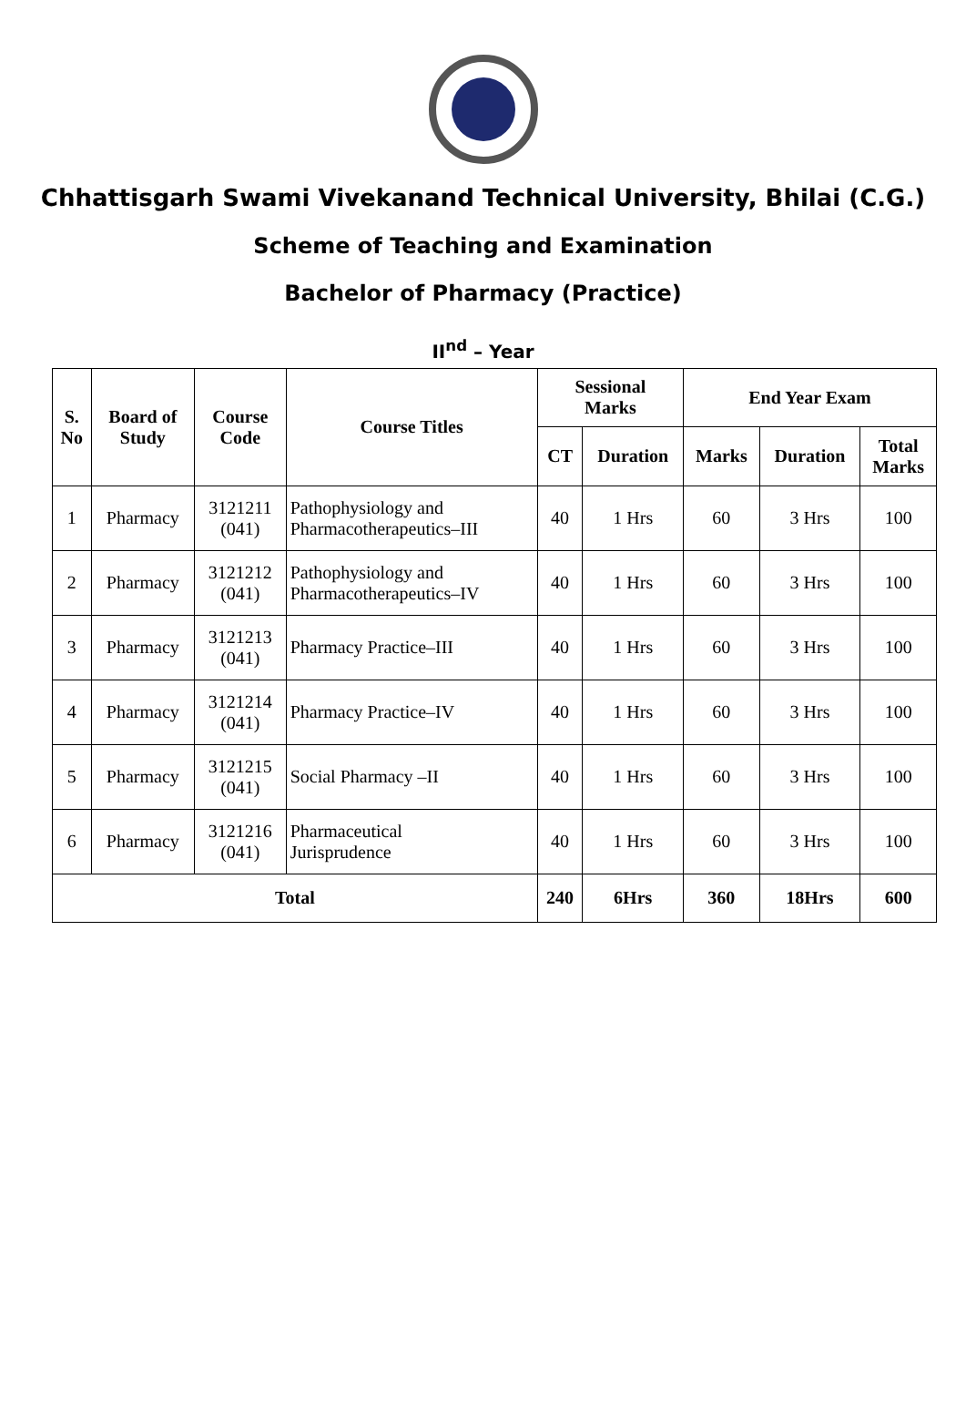Chhattisgarh Swami Vivekanand Technical University, Bhilai (C.G.)
Scheme of Teaching and Examination
Bachelor of Pharmacy (Practice)
II<sup>nd</sup> – Year
| S. No | Board of Study | Course Code | Course Titles | Sessional Marks | | End Year Exam | | |
| --- | --- | --- | --- | --- | --- | --- | --- | --- |
| | | | | CT | Duration | Marks | Duration | Total Marks |
| 1 | Pharmacy | 3121211 (041) | Pathophysiology and Pharmacotherapeutics–III | 40 | 1 Hrs | 60 | 3 Hrs | 100 |
| 2 | Pharmacy | 3121212 (041) | Pathophysiology and Pharmacotherapeutics–IV | 40 | 1 Hrs | 60 | 3 Hrs | 100 |
| 3 | Pharmacy | 3121213 (041) | Pharmacy Practice–III | 40 | 1 Hrs | 60 | 3 Hrs | 100 |
| 4 | Pharmacy | 3121214 (041) | Pharmacy Practice–IV | 40 | 1 Hrs | 60 | 3 Hrs | 100 |
| 5 | Pharmacy | 3121215 (041) | Social Pharmacy –II | 40 | 1 Hrs | 60 | 3 Hrs | 100 |
| 6 | Pharmacy | 3121216 (041) | Pharmaceutical Jurisprudence | 40 | 1 Hrs | 60 | 3 Hrs | 100 |
| Total | | | | 240 | 6Hrs | 360 | 18Hrs | 600 |